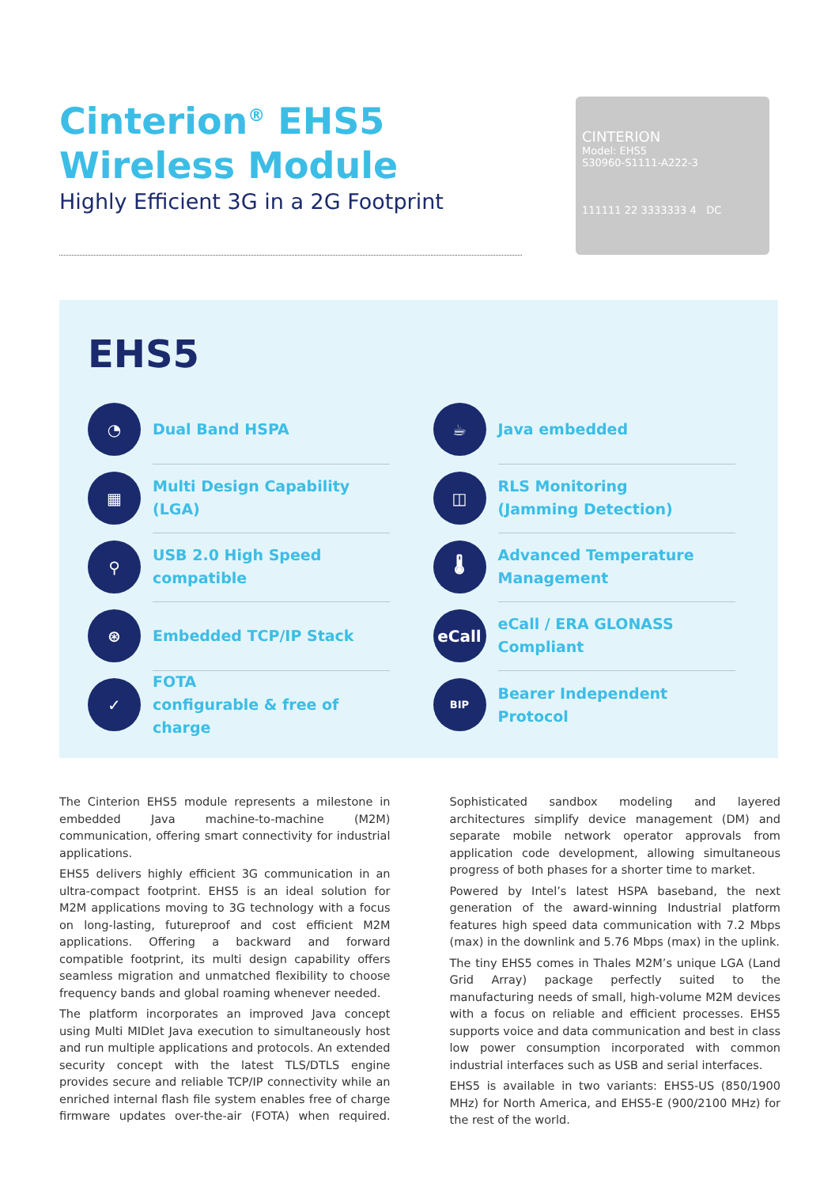Cinterion<sup>®</sup> EHS5
Wireless Module
Highly Efficient 3G in a 2G Footprint
CINTERION
Model: EHS5
S30960-S1111-A222-3
111111 22 3333333 4 DC
EHS5
◔
Dual Band HSPA
▦
Multi Design Capability (LGA)
⚲
USB 2.0 High Speed compatible
⊛
Embedded TCP/IP Stack
✓
FOTA
configurable & free of charge
☕
Java embedded
◫
RLS Monitoring
(Jamming Detection)
🌡
Advanced Temperature
Management
eCall
eCall / ERA GLONASS
Compliant
BIP
Bearer Independent Protocol
The Cinterion EHS5 module represents a milestone in embedded Java machine-to-machine (M2M) communication, offering smart connectivity for industrial applications.
EHS5 delivers highly efficient 3G communication in an ultra-compact footprint. EHS5 is an ideal solution for M2M applications moving to 3G technology with a focus on long-lasting, futureproof and cost efficient M2M applications. Offering a backward and forward compatible footprint, its multi design capability offers seamless migration and unmatched flexibility to choose frequency bands and global roaming whenever needed.
The platform incorporates an improved Java concept using Multi MIDlet Java execution to simultaneously host and run multiple applications and protocols. An extended security concept with the latest TLS/DTLS engine provides secure and reliable TCP/IP connectivity while an enriched internal flash file system enables free of charge firmware updates over-the-air (FOTA) when required. Sophisticated sandbox modeling and layered architectures simplify device management (DM) and separate mobile network operator approvals from application code development, allowing simultaneous progress of both phases for a shorter time to market.
Powered by Intel’s latest HSPA baseband, the next generation of the award-winning Industrial platform features high speed data communication with 7.2 Mbps (max) in the downlink and 5.76 Mbps (max) in the uplink.
The tiny EHS5 comes in Thales M2M’s unique LGA (Land Grid Array) package perfectly suited to the manufacturing needs of small, high-volume M2M devices with a focus on reliable and efficient processes. EHS5 supports voice and data communication and best in class low power consumption incorporated with common industrial interfaces such as USB and serial interfaces.
EHS5 is available in two variants: EHS5-US (850/1900 MHz) for North America, and EHS5-E (900/2100 MHz) for the rest of the world.